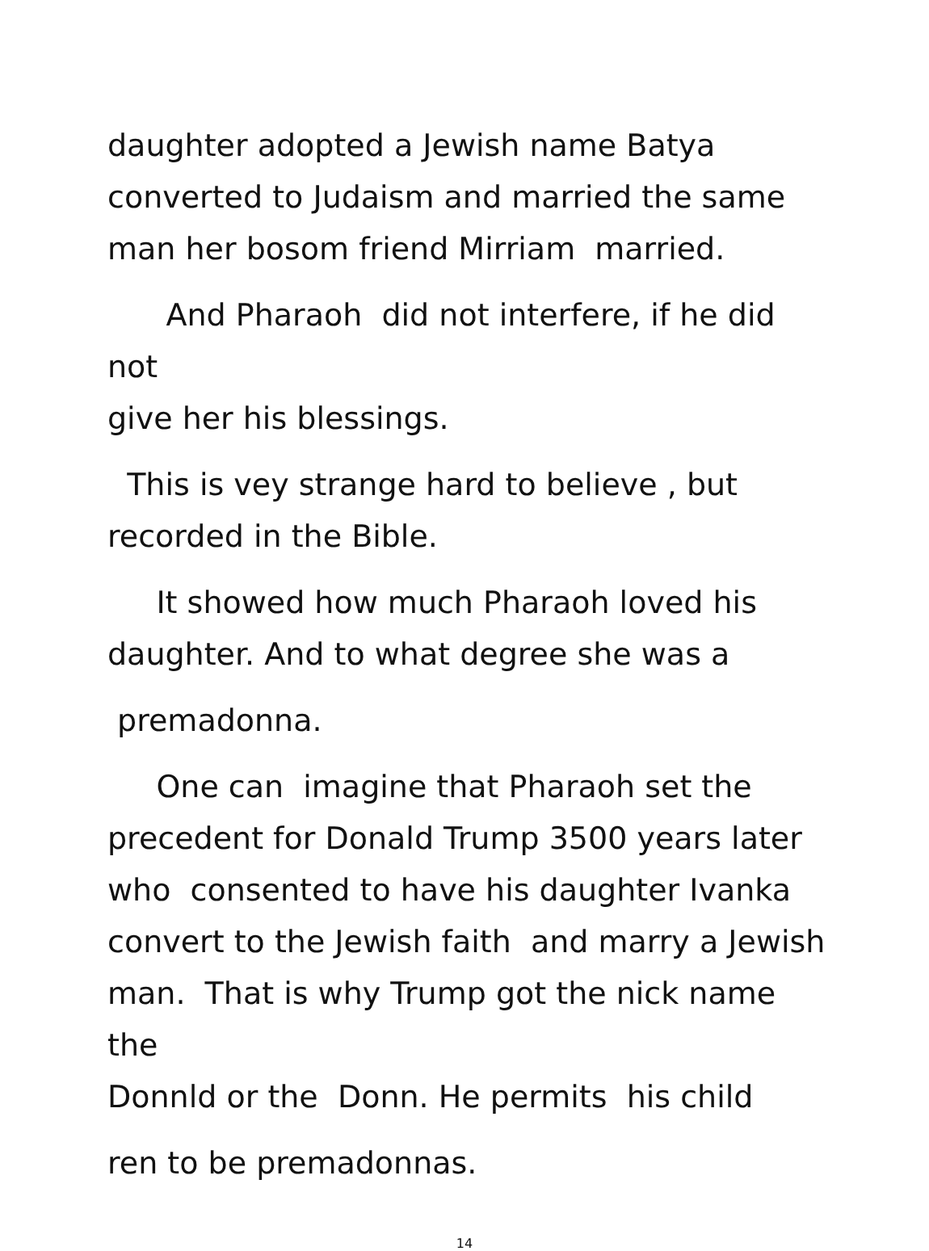daughter adopted a Jewish name Batya
converted to Judaism and married the same
man her bosom friend Mirriam married.
And Pharaoh did not interfere, if he did not
give her his blessings.
This is vey strange hard to believe , but
recorded in the Bible.
It showed how much Pharaoh loved his
daughter. And to what degree she was a
premadonna.
One can imagine that Pharaoh set the
precedent for Donald Trump 3500 years later
who consented to have his daughter Ivanka
convert to the Jewish faith and marry a Jewish
man. That is why Trump got the nick name the
Donnld or the Donn. He permits his child
ren to be premadonnas.
14